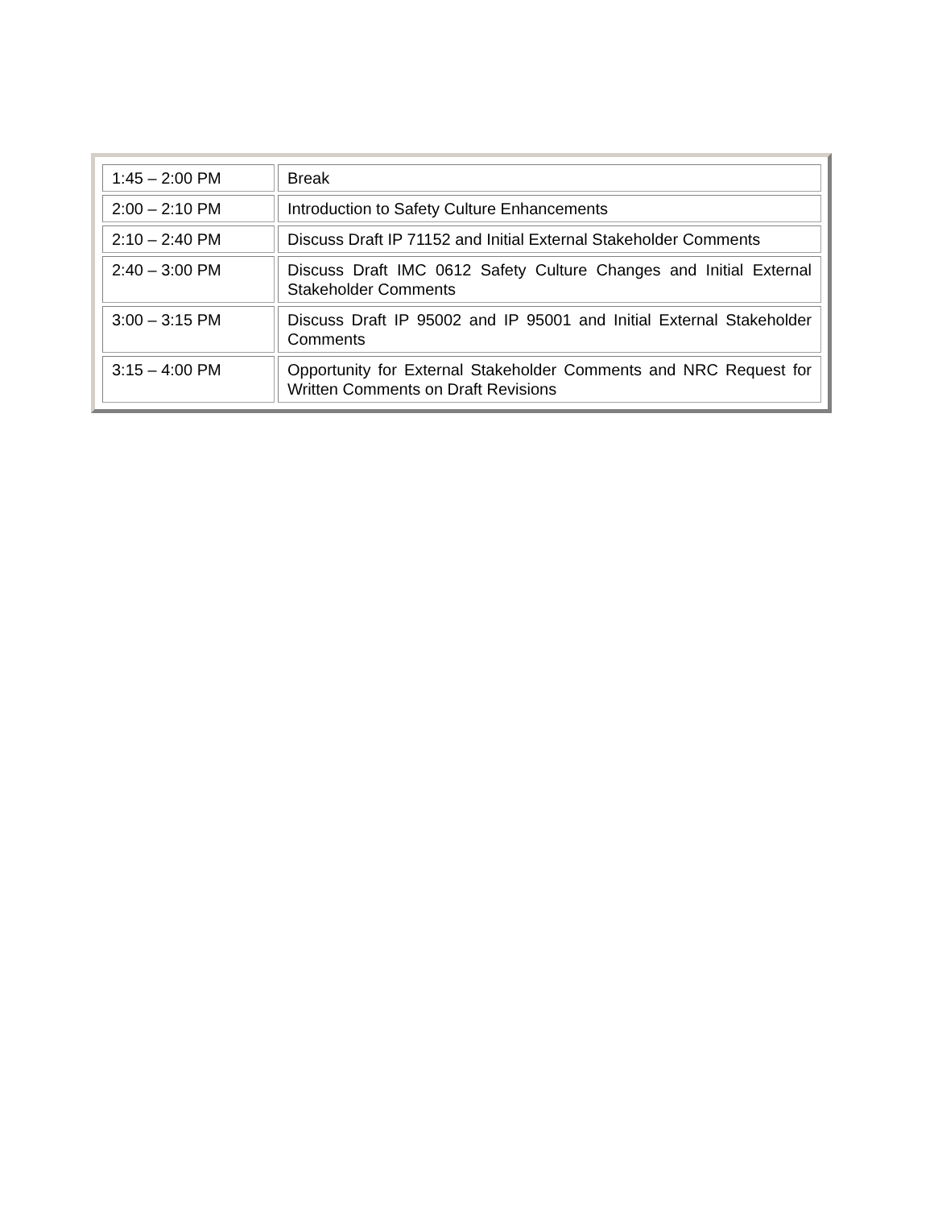| 1:45 – 2:00 PM | Break |
| 2:00 – 2:10 PM | Introduction to Safety Culture Enhancements |
| 2:10 – 2:40 PM | Discuss Draft IP 71152 and Initial External Stakeholder Comments |
| 2:40 – 3:00 PM | Discuss Draft IMC 0612 Safety Culture Changes and Initial External Stakeholder Comments |
| 3:00 – 3:15 PM | Discuss Draft IP 95002 and IP 95001 and Initial External Stakeholder Comments |
| 3:15 – 4:00 PM | Opportunity for External Stakeholder Comments and NRC Request for Written Comments on Draft Revisions |